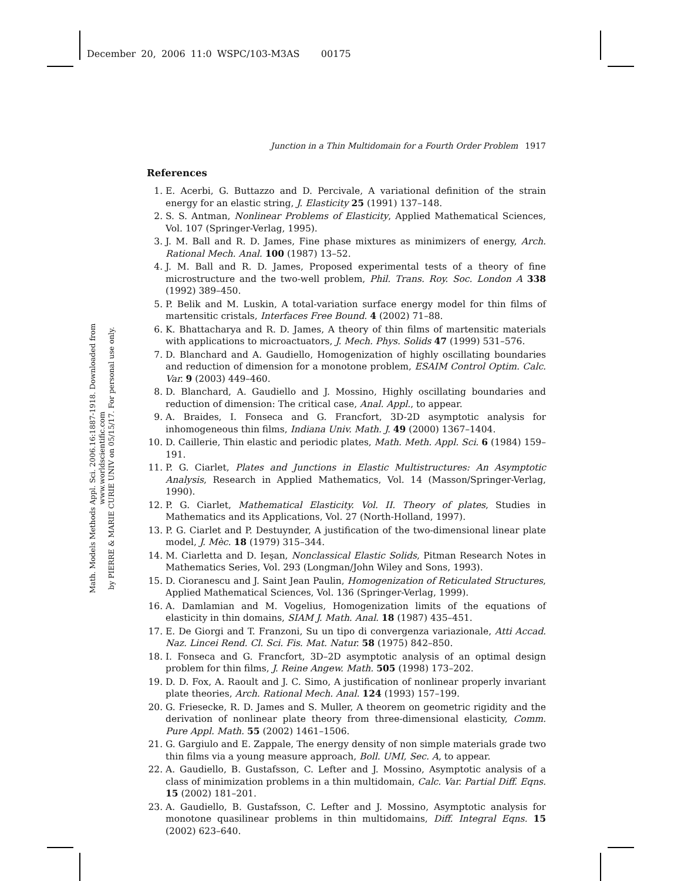December 20, 2006 11:0 WSPC/103-M3AS 00175
Math. Models Methods Appl. Sci. 2006.16:1887-1918. Downloaded from www.worldscientific.com
by PIERRE & MARIE CURIE UNIV on 05/15/17. For personal use only.
Junction in a Thin Multidomain for a Fourth Order Problem 1917
References
1. E. Acerbi, G. Buttazzo and D. Percivale, A variational definition of the strain energy for an elastic string, J. Elasticity 25 (1991) 137–148.
2. S. S. Antman, Nonlinear Problems of Elasticity, Applied Mathematical Sciences, Vol. 107 (Springer-Verlag, 1995).
3. J. M. Ball and R. D. James, Fine phase mixtures as minimizers of energy, Arch. Rational Mech. Anal. 100 (1987) 13–52.
4. J. M. Ball and R. D. James, Proposed experimental tests of a theory of fine microstructure and the two-well problem, Phil. Trans. Roy. Soc. London A 338 (1992) 389–450.
5. P. Belik and M. Luskin, A total-variation surface energy model for thin films of martensitic cristals, Interfaces Free Bound. 4 (2002) 71–88.
6. K. Bhattacharya and R. D. James, A theory of thin films of martensitic materials with applications to microactuators, J. Mech. Phys. Solids 47 (1999) 531–576.
7. D. Blanchard and A. Gaudiello, Homogenization of highly oscillating boundaries and reduction of dimension for a monotone problem, ESAIM Control Optim. Calc. Var. 9 (2003) 449–460.
8. D. Blanchard, A. Gaudiello and J. Mossino, Highly oscillating boundaries and reduction of dimension: The critical case, Anal. Appl., to appear.
9. A. Braides, I. Fonseca and G. Francfort, 3D-2D asymptotic analysis for inhomogeneous thin films, Indiana Univ. Math. J. 49 (2000) 1367–1404.
10. D. Caillerie, Thin elastic and periodic plates, Math. Meth. Appl. Sci. 6 (1984) 159–191.
11. P. G. Ciarlet, Plates and Junctions in Elastic Multistructures: An Asymptotic Analysis, Research in Applied Mathematics, Vol. 14 (Masson/Springer-Verlag, 1990).
12. P. G. Ciarlet, Mathematical Elasticity. Vol. II. Theory of plates, Studies in Mathematics and its Applications, Vol. 27 (North-Holland, 1997).
13. P. G. Ciarlet and P. Destuynder, A justification of the two-dimensional linear plate model, J. Mèc. 18 (1979) 315–344.
14. M. Ciarletta and D. Ieşan, Nonclassical Elastic Solids, Pitman Research Notes in Mathematics Series, Vol. 293 (Longman/John Wiley and Sons, 1993).
15. D. Cioranescu and J. Saint Jean Paulin, Homogenization of Reticulated Structures, Applied Mathematical Sciences, Vol. 136 (Springer-Verlag, 1999).
16. A. Damlamian and M. Vogelius, Homogenization limits of the equations of elasticity in thin domains, SIAM J. Math. Anal. 18 (1987) 435–451.
17. E. De Giorgi and T. Franzoni, Su un tipo di convergenza variazionale, Atti Accad. Naz. Lincei Rend. Cl. Sci. Fis. Mat. Natur. 58 (1975) 842–850.
18. I. Fonseca and G. Francfort, 3D–2D asymptotic analysis of an optimal design problem for thin films, J. Reine Angew. Math. 505 (1998) 173–202.
19. D. D. Fox, A. Raoult and J. C. Simo, A justification of nonlinear properly invariant plate theories, Arch. Rational Mech. Anal. 124 (1993) 157–199.
20. G. Friesecke, R. D. James and S. Muller, A theorem on geometric rigidity and the derivation of nonlinear plate theory from three-dimensional elasticity, Comm. Pure Appl. Math. 55 (2002) 1461–1506.
21. G. Gargiulo and E. Zappale, The energy density of non simple materials grade two thin films via a young measure approach, Boll. UMI, Sec. A, to appear.
22. A. Gaudiello, B. Gustafsson, C. Lefter and J. Mossino, Asymptotic analysis of a class of minimization problems in a thin multidomain, Calc. Var. Partial Diff. Eqns. 15 (2002) 181–201.
23. A. Gaudiello, B. Gustafsson, C. Lefter and J. Mossino, Asymptotic analysis for monotone quasilinear problems in thin multidomains, Diff. Integral Eqns. 15 (2002) 623–640.